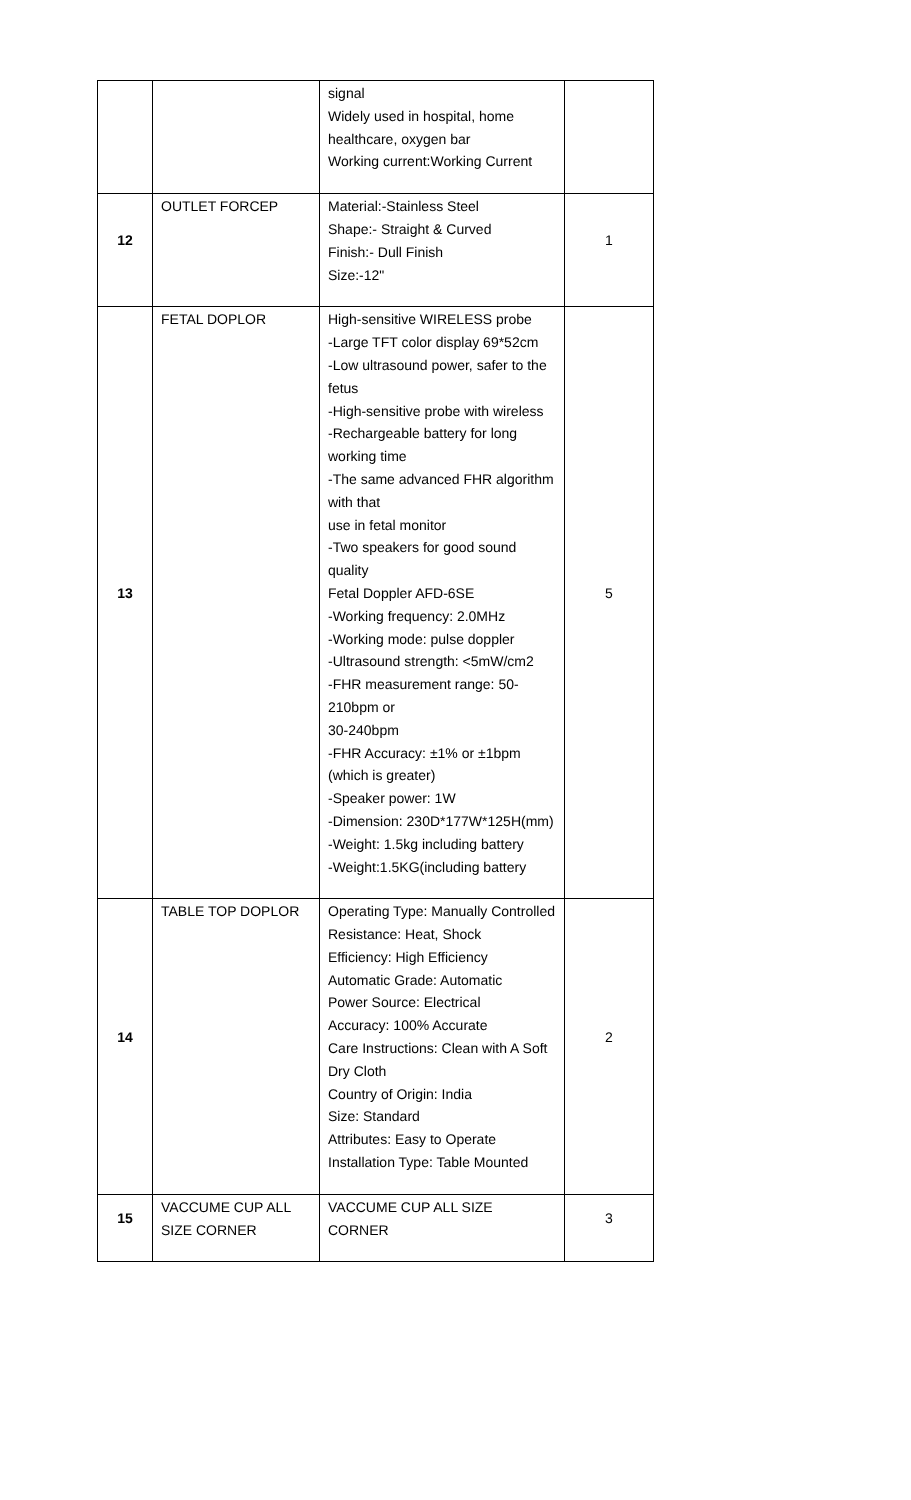| | | signal Widely used in hospital, home healthcare, oxygen bar Working current:Working Current | |
| 12 | OUTLET FORCEP | Material:-Stainless Steel Shape:- Straight & Curved Finish:- Dull Finish Size:-12" | 1 |
| 13 | FETAL DOPLOR | High-sensitive WIRELESS probe -Large TFT color display 69*52cm -Low ultrasound power, safer to the fetus -High-sensitive probe with wireless -Rechargeable battery for long working time -The same advanced FHR algorithm with that use in fetal monitor -Two speakers for good sound quality Fetal Doppler AFD-6SE -Working frequency: 2.0MHz -Working mode: pulse doppler -Ultrasound strength: <5mW/cm2 -FHR measurement range: 50-210bpm or 30-240bpm -FHR Accuracy: ±1% or ±1bpm (which is greater) -Speaker power: 1W -Dimension: 230D*177W*125H(mm) -Weight: 1.5kg including battery -Weight:1.5KG(including battery | 5 |
| 14 | TABLE TOP DOPLOR | Operating Type: Manually Controlled Resistance: Heat, Shock Efficiency: High Efficiency Automatic Grade: Automatic Power Source: Electrical Accuracy: 100% Accurate Care Instructions: Clean with A Soft Dry Cloth Country of Origin: India Size: Standard Attributes: Easy to Operate Installation Type: Table Mounted | 2 |
| 15 | VACCUME CUP ALL SIZE CORNER | VACCUME CUP ALL SIZE CORNER | 3 |